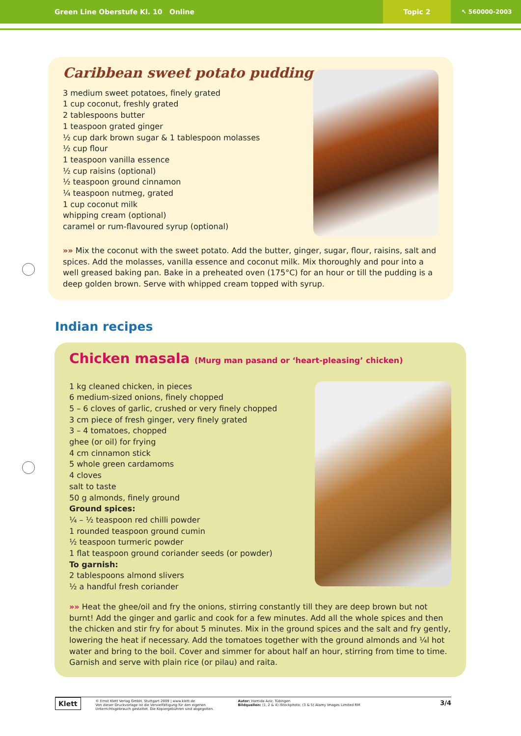Green Line Oberstufe Kl. 10 Online
Topic 2
↖ 560000-2003
Caribbean sweet potato pudding
3 medium sweet potatoes, finely grated
1 cup coconut, freshly grated
2 tablespoons butter
1 teaspoon grated ginger
½ cup dark brown sugar & 1 tablespoon molasses
½ cup flour
1 teaspoon vanilla essence
½ cup raisins (optional)
½ teaspoon ground cinnamon
¼ teaspoon nutmeg, grated
1 cup coconut milk
whipping cream (optional)
caramel or rum-flavoured syrup (optional)
»» Mix the coconut with the sweet potato. Add the butter, ginger, sugar, flour, raisins, salt and spices. Add the molasses, vanilla essence and coconut milk. Mix thoroughly and pour into a well greased baking pan. Bake in a preheated oven (175°C) for an hour or till the pudding is a deep golden brown. Serve with whipped cream topped with syrup.
Indian recipes
Chicken masala (Murg man pasand or ‘heart-pleasing’ chicken)
1 kg cleaned chicken, in pieces
6 medium-sized onions, finely chopped
5 – 6 cloves of garlic, crushed or very finely chopped
3 cm piece of fresh ginger, very finely grated
3 – 4 tomatoes, chopped
ghee (or oil) for frying
4 cm cinnamon stick
5 whole green cardamoms
4 cloves
salt to taste
50 g almonds, finely ground
Ground spices:
¼ – ½ teaspoon red chilli powder
1 rounded teaspoon ground cumin
½ teaspoon turmeric powder
1 flat teaspoon ground coriander seeds (or powder)
To garnish:
2 tablespoons almond slivers
½ a handful fresh coriander
»» Heat the ghee/oil and fry the onions, stirring constantly till they are deep brown but not burnt! Add the ginger and garlic and cook for a few minutes. Add all the whole spices and then the chicken and stir fry for about 5 minutes. Mix in the ground spices and the salt and fry gently, lowering the heat if necessary. Add the tomatoes together with the ground almonds and ¼l hot water and bring to the boil. Cover and simmer for about half an hour, stirring from time to time. Garnish and serve with plain rice (or pilau) and raita.
Klett
© Ernst Klett Verlag GmbH, Stuttgart 2009 | www.klett.de
Von dieser Druckvorlage ist die Vervielfältigung für den eigenen Unterrichtsgebrauch gestattet. Die Kopiergebühren sind abgegolten.
Autor: Hamida Aziz, Tübingen
Bildquellen: (1, 2 & 4) iStockphoto; (3 & 5) Alamy Images Limited RM
3/4